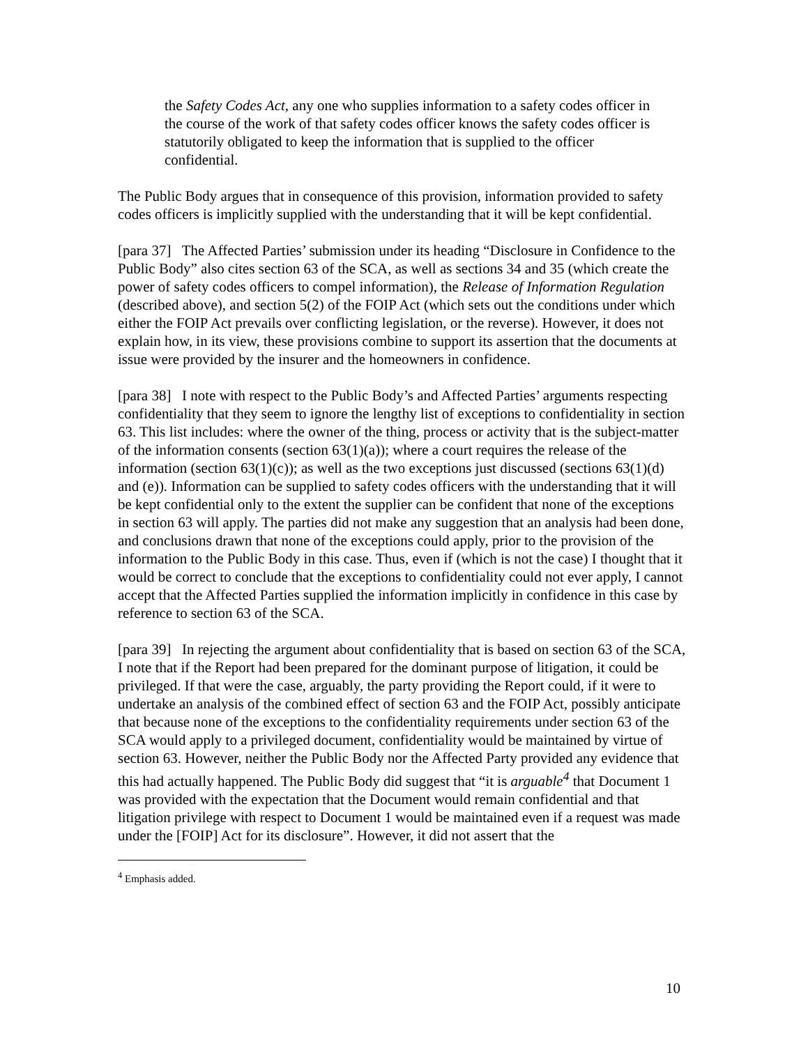the Safety Codes Act, any one who supplies information to a safety codes officer in the course of the work of that safety codes officer knows the safety codes officer is statutorily obligated to keep the information that is supplied to the officer confidential.
The Public Body argues that in consequence of this provision, information provided to safety codes officers is implicitly supplied with the understanding that it will be kept confidential.
[para 37] The Affected Parties’ submission under its heading “Disclosure in Confidence to the Public Body” also cites section 63 of the SCA, as well as sections 34 and 35 (which create the power of safety codes officers to compel information), the Release of Information Regulation (described above), and section 5(2) of the FOIP Act (which sets out the conditions under which either the FOIP Act prevails over conflicting legislation, or the reverse). However, it does not explain how, in its view, these provisions combine to support its assertion that the documents at issue were provided by the insurer and the homeowners in confidence.
[para 38] I note with respect to the Public Body’s and Affected Parties’ arguments respecting confidentiality that they seem to ignore the lengthy list of exceptions to confidentiality in section 63. This list includes: where the owner of the thing, process or activity that is the subject-matter of the information consents (section 63(1)(a)); where a court requires the release of the information (section 63(1)(c)); as well as the two exceptions just discussed (sections 63(1)(d) and (e)). Information can be supplied to safety codes officers with the understanding that it will be kept confidential only to the extent the supplier can be confident that none of the exceptions in section 63 will apply. The parties did not make any suggestion that an analysis had been done, and conclusions drawn that none of the exceptions could apply, prior to the provision of the information to the Public Body in this case. Thus, even if (which is not the case) I thought that it would be correct to conclude that the exceptions to confidentiality could not ever apply, I cannot accept that the Affected Parties supplied the information implicitly in confidence in this case by reference to section 63 of the SCA.
[para 39] In rejecting the argument about confidentiality that is based on section 63 of the SCA, I note that if the Report had been prepared for the dominant purpose of litigation, it could be privileged. If that were the case, arguably, the party providing the Report could, if it were to undertake an analysis of the combined effect of section 63 and the FOIP Act, possibly anticipate that because none of the exceptions to the confidentiality requirements under section 63 of the SCA would apply to a privileged document, confidentiality would be maintained by virtue of section 63. However, neither the Public Body nor the Affected Party provided any evidence that this had actually happened. The Public Body did suggest that “it is arguable<sup>4</sup> that Document 1 was provided with the expectation that the Document would remain confidential and that litigation privilege with respect to Document 1 would be maintained even if a request was made under the [FOIP] Act for its disclosure”. However, it did not assert that the
<sup>4</sup> Emphasis added.
10